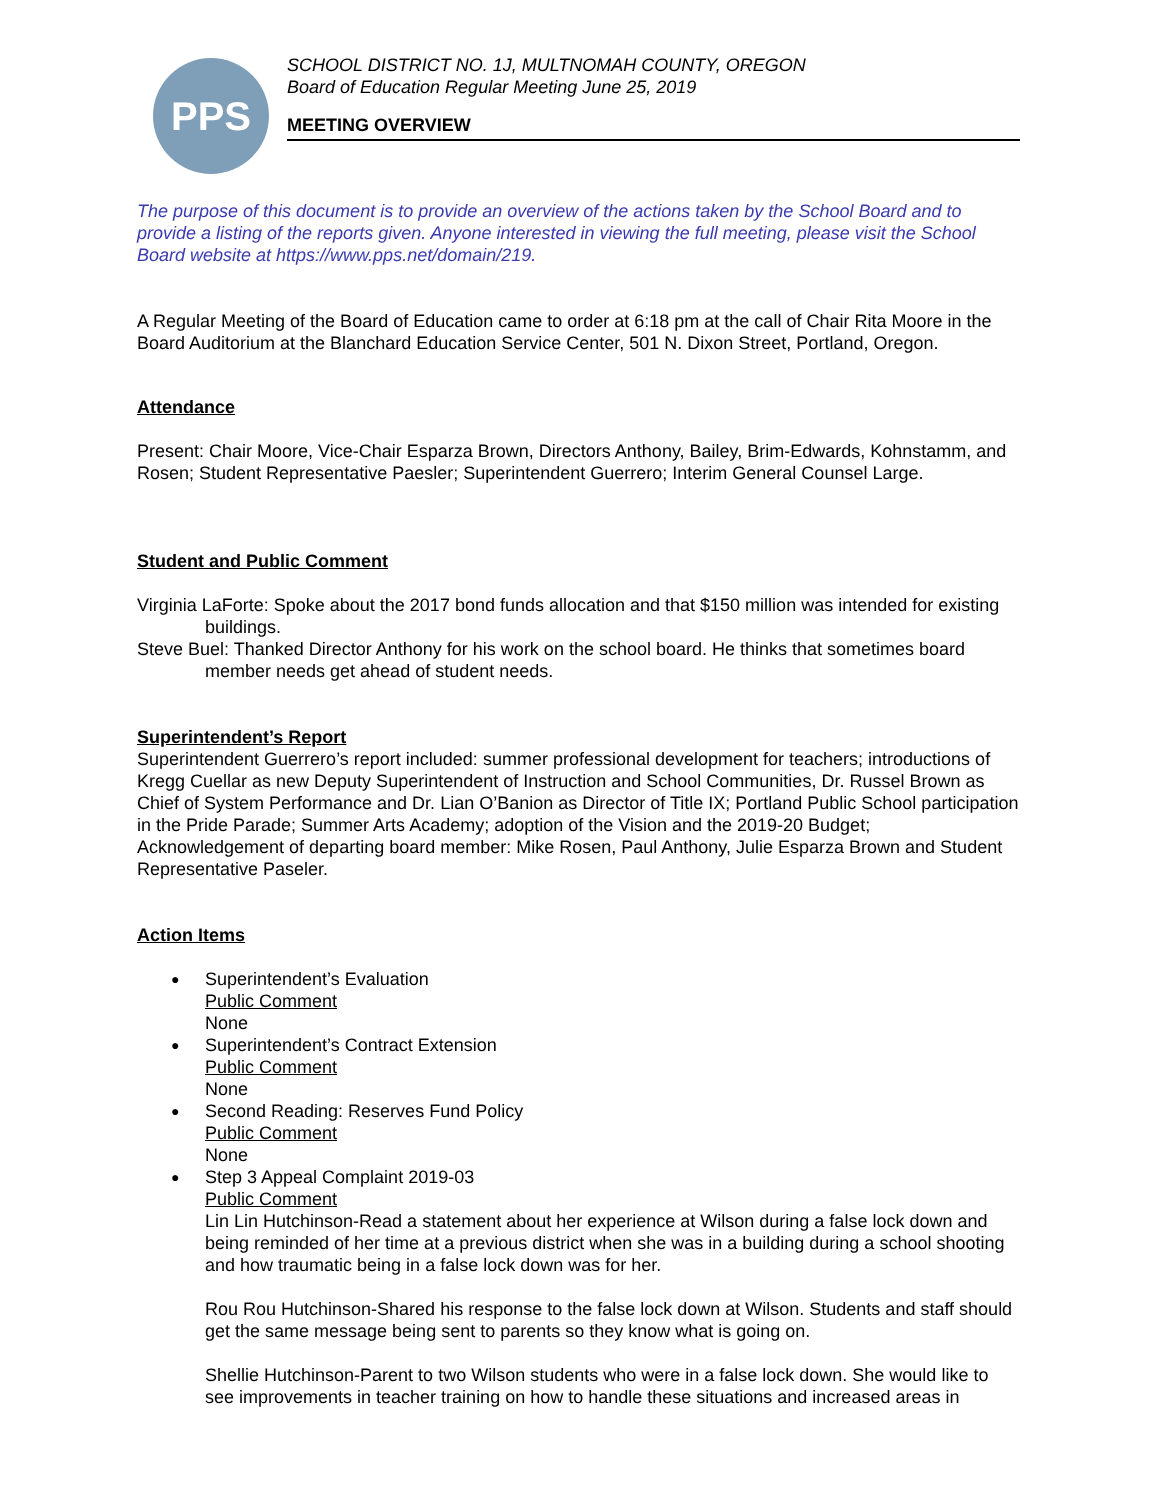PPS
SCHOOL DISTRICT NO. 1J, MULTNOMAH COUNTY, OREGON
Board of Education Regular Meeting June 25, 2019
MEETING OVERVIEW
The purpose of this document is to provide an overview of the actions taken by the School Board and to provide a listing of the reports given. Anyone interested in viewing the full meeting, please visit the School Board website at https://www.pps.net/domain/219.
A Regular Meeting of the Board of Education came to order at 6:18 pm at the call of Chair Rita Moore in the Board Auditorium at the Blanchard Education Service Center, 501 N. Dixon Street, Portland, Oregon.
Attendance
Present: Chair Moore, Vice-Chair Esparza Brown, Directors Anthony, Bailey, Brim-Edwards, Kohnstamm, and Rosen; Student Representative Paesler; Superintendent Guerrero; Interim General Counsel Large.
Student and Public Comment
Virginia LaForte: Spoke about the 2017 bond funds allocation and that $150 million was intended for existing buildings.
Steve Buel: Thanked Director Anthony for his work on the school board. He thinks that sometimes board member needs get ahead of student needs.
Superintendent’s Report
Superintendent Guerrero’s report included: summer professional development for teachers; introductions of Kregg Cuellar as new Deputy Superintendent of Instruction and School Communities, Dr. Russel Brown as Chief of System Performance and Dr. Lian O’Banion as Director of Title IX; Portland Public School participation in the Pride Parade; Summer Arts Academy; adoption of the Vision and the 2019-20 Budget; Acknowledgement of departing board member: Mike Rosen, Paul Anthony, Julie Esparza Brown and Student Representative Paseler.
Action Items
Superintendent’s Evaluation
Public Comment
None
Superintendent’s Contract Extension
Public Comment
None
Second Reading: Reserves Fund Policy
Public Comment
None
Step 3 Appeal Complaint 2019-03
Public Comment
Lin Lin Hutchinson-Read a statement about her experience at Wilson during a false lock down and being reminded of her time at a previous district when she was in a building during a school shooting and how traumatic being in a false lock down was for her.
Rou Rou Hutchinson-Shared his response to the false lock down at Wilson. Students and staff should get the same message being sent to parents so they know what is going on.
Shellie Hutchinson-Parent to two Wilson students who were in a false lock down. She would like to see improvements in teacher training on how to handle these situations and increased areas in